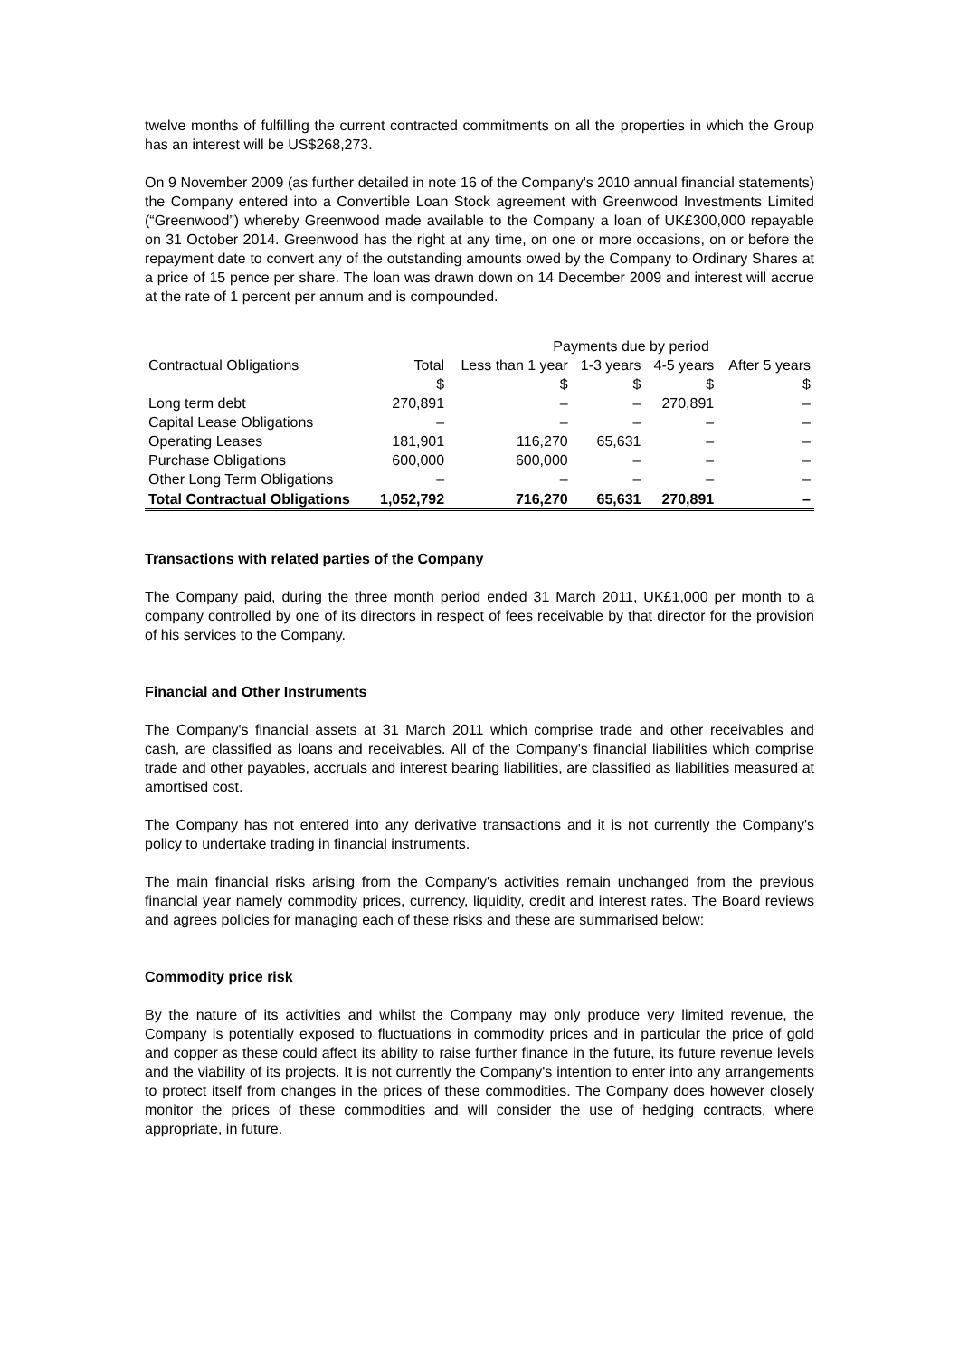twelve months of fulfilling the current contracted commitments on all the properties in which the Group has an interest will be US$268,273.
On 9 November 2009 (as further detailed in note 16 of the Company's 2010 annual financial statements) the Company entered into a Convertible Loan Stock agreement with Greenwood Investments Limited (“Greenwood”) whereby Greenwood made available to the Company a loan of UK£300,000 repayable on 31 October 2014. Greenwood has the right at any time, on one or more occasions, on or before the repayment date to convert any of the outstanding amounts owed by the Company to Ordinary Shares at a price of 15 pence per share. The loan was drawn down on 14 December 2009 and interest will accrue at the rate of 1 percent per annum and is compounded.
| | | Payments due by period | | | |
| --- | --- | --- | --- | --- | --- |
| Contractual Obligations | Total | Less than 1 year | 1-3 years | 4-5 years | After 5 years |
| | $ | $ | $ | $ | $ |
| Long term debt | 270,891 | – | – | 270,891 | – |
| Capital Lease Obligations | – | – | – | – | – |
| Operating Leases | 181,901 | 116,270 | 65,631 | – | – |
| Purchase Obligations | 600,000 | 600,000 | – | – | – |
| Other Long Term Obligations | – | – | – | – | – |
| Total Contractual Obligations | 1,052,792 | 716,270 | 65,631 | 270,891 | – |
Transactions with related parties of the Company
The Company paid, during the three month period ended 31 March 2011, UK£1,000 per month to a company controlled by one of its directors in respect of fees receivable by that director for the provision of his services to the Company.
Financial and Other Instruments
The Company's financial assets at 31 March 2011 which comprise trade and other receivables and cash, are classified as loans and receivables. All of the Company's financial liabilities which comprise trade and other payables, accruals and interest bearing liabilities, are classified as liabilities measured at amortised cost.
The Company has not entered into any derivative transactions and it is not currently the Company's policy to undertake trading in financial instruments.
The main financial risks arising from the Company's activities remain unchanged from the previous financial year namely commodity prices, currency, liquidity, credit and interest rates. The Board reviews and agrees policies for managing each of these risks and these are summarised below:
Commodity price risk
By the nature of its activities and whilst the Company may only produce very limited revenue, the Company is potentially exposed to fluctuations in commodity prices and in particular the price of gold and copper as these could affect its ability to raise further finance in the future, its future revenue levels and the viability of its projects. It is not currently the Company's intention to enter into any arrangements to protect itself from changes in the prices of these commodities. The Company does however closely monitor the prices of these commodities and will consider the use of hedging contracts, where appropriate, in future.